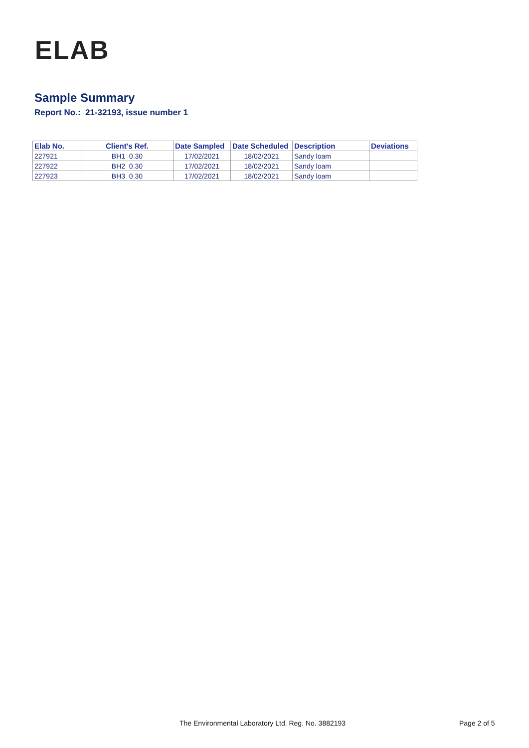ELAB
Sample Summary
Report No.: 21-32193, issue number 1
| Elab No. | Client's Ref. | Date Sampled | Date Scheduled | Description | Deviations |
| --- | --- | --- | --- | --- | --- |
| 227921 | BH1 0.30 | 17/02/2021 | 18/02/2021 | Sandy loam | |
| 227922 | BH2 0.30 | 17/02/2021 | 18/02/2021 | Sandy loam | |
| 227923 | BH3 0.30 | 17/02/2021 | 18/02/2021 | Sandy loam | |
The Environmental Laboratory Ltd. Reg. No. 3882193 Page 2 of 5